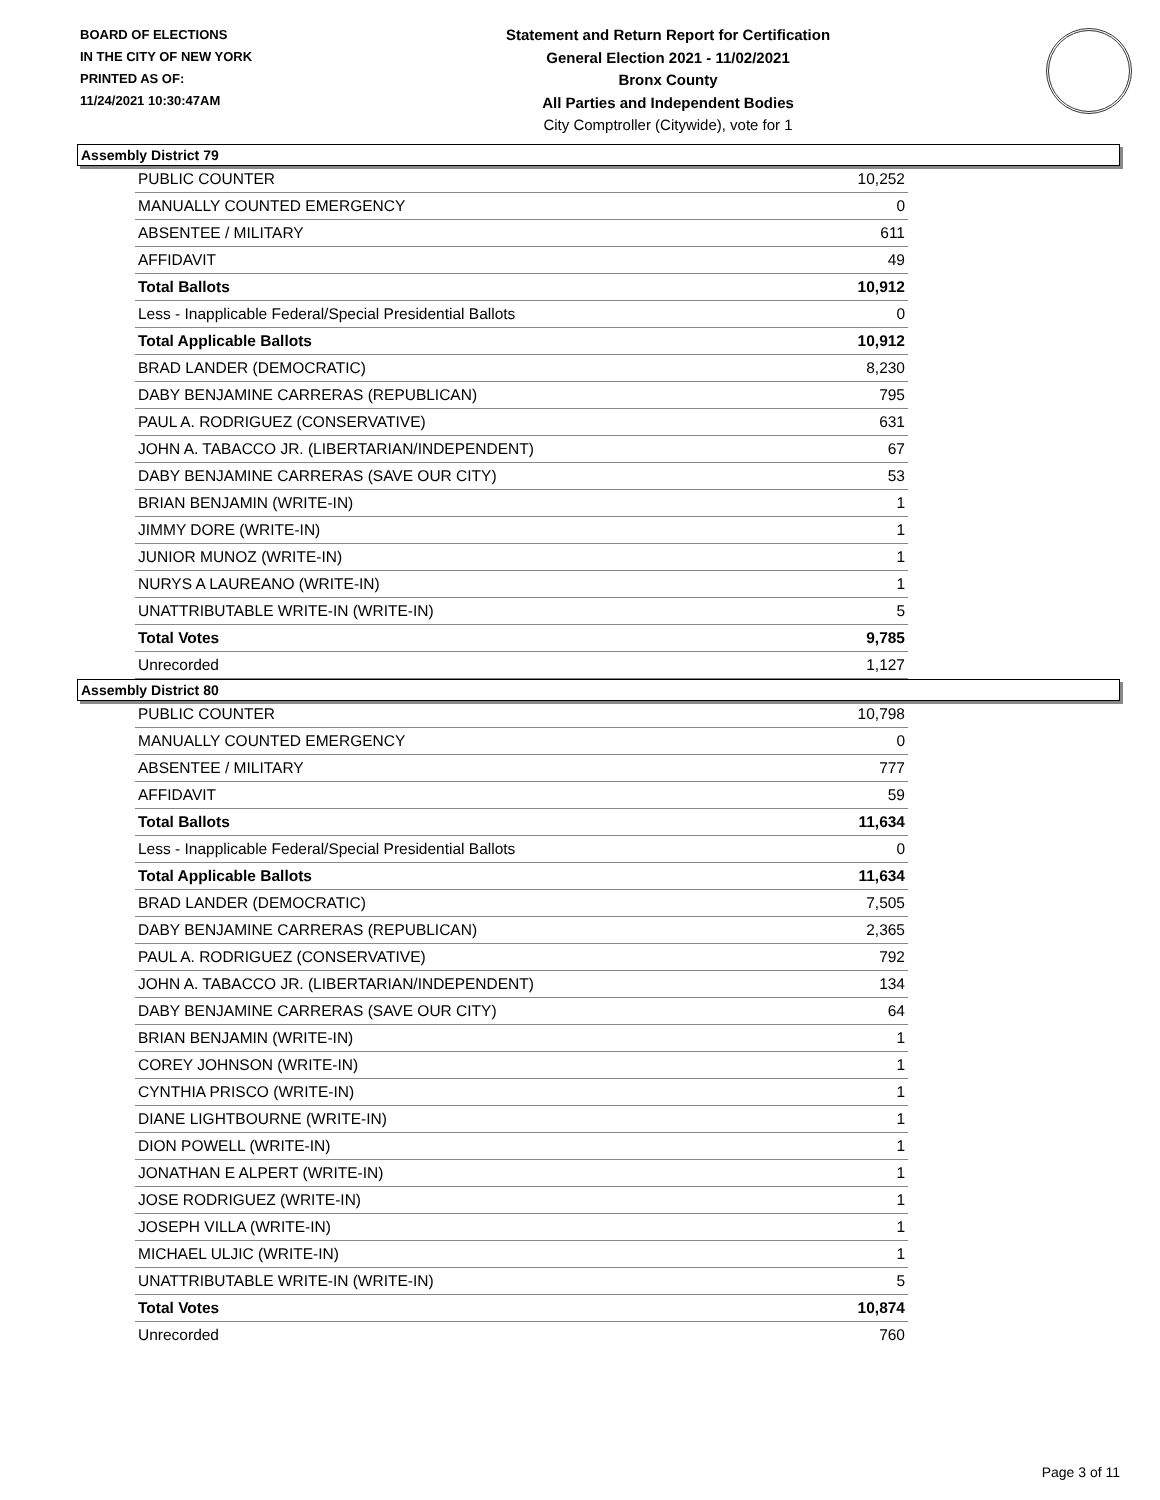BOARD OF ELECTIONS
IN THE CITY OF NEW YORK
PRINTED AS OF:
11/24/2021 10:30:47AM
Statement and Return Report for Certification
General Election 2021 - 11/02/2021
Bronx County
All Parties and Independent Bodies
City Comptroller (Citywide), vote for 1
Assembly District 79
| PUBLIC COUNTER | 10,252 |
| MANUALLY COUNTED EMERGENCY | 0 |
| ABSENTEE / MILITARY | 611 |
| AFFIDAVIT | 49 |
| Total Ballots | 10,912 |
| Less - Inapplicable Federal/Special Presidential Ballots | 0 |
| Total Applicable Ballots | 10,912 |
| BRAD LANDER (DEMOCRATIC) | 8,230 |
| DABY BENJAMINE CARRERAS (REPUBLICAN) | 795 |
| PAUL A. RODRIGUEZ (CONSERVATIVE) | 631 |
| JOHN A. TABACCO JR. (LIBERTARIAN/INDEPENDENT) | 67 |
| DABY BENJAMINE CARRERAS (SAVE OUR CITY) | 53 |
| BRIAN BENJAMIN (WRITE-IN) | 1 |
| JIMMY DORE (WRITE-IN) | 1 |
| JUNIOR MUNOZ (WRITE-IN) | 1 |
| NURYS A LAUREANO (WRITE-IN) | 1 |
| UNATTRIBUTABLE WRITE-IN (WRITE-IN) | 5 |
| Total Votes | 9,785 |
| Unrecorded | 1,127 |
Assembly District 80
| PUBLIC COUNTER | 10,798 |
| MANUALLY COUNTED EMERGENCY | 0 |
| ABSENTEE / MILITARY | 777 |
| AFFIDAVIT | 59 |
| Total Ballots | 11,634 |
| Less - Inapplicable Federal/Special Presidential Ballots | 0 |
| Total Applicable Ballots | 11,634 |
| BRAD LANDER (DEMOCRATIC) | 7,505 |
| DABY BENJAMINE CARRERAS (REPUBLICAN) | 2,365 |
| PAUL A. RODRIGUEZ (CONSERVATIVE) | 792 |
| JOHN A. TABACCO JR. (LIBERTARIAN/INDEPENDENT) | 134 |
| DABY BENJAMINE CARRERAS (SAVE OUR CITY) | 64 |
| BRIAN BENJAMIN (WRITE-IN) | 1 |
| COREY JOHNSON (WRITE-IN) | 1 |
| CYNTHIA PRISCO (WRITE-IN) | 1 |
| DIANE LIGHTBOURNE (WRITE-IN) | 1 |
| DION POWELL (WRITE-IN) | 1 |
| JONATHAN E ALPERT (WRITE-IN) | 1 |
| JOSE RODRIGUEZ (WRITE-IN) | 1 |
| JOSEPH VILLA (WRITE-IN) | 1 |
| MICHAEL ULJIC (WRITE-IN) | 1 |
| UNATTRIBUTABLE WRITE-IN (WRITE-IN) | 5 |
| Total Votes | 10,874 |
| Unrecorded | 760 |
Page 3 of 11